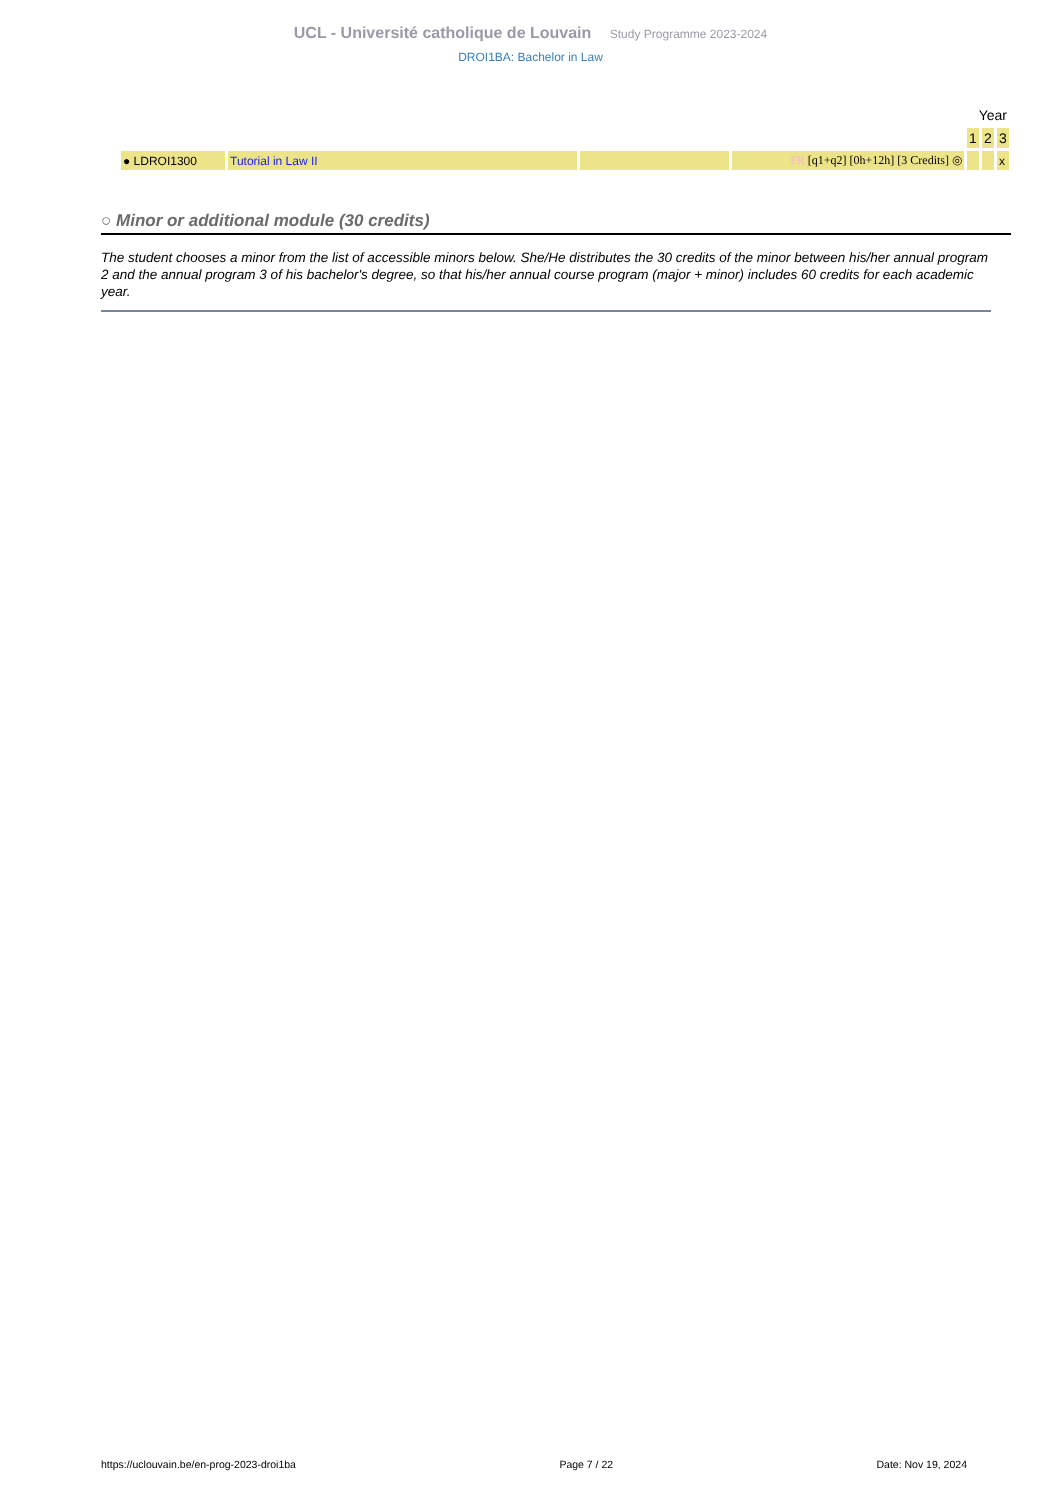UCL - Université catholique de Louvain Study Programme 2023-2024
DROI1BA: Bachelor in Law
| | | | | Year | | |
| | | | | 1 | 2 | 3 |
| ● LDROI1300 | Tutorial in Law II | | FR [q1+q2] [0h+12h] [3 Credits] ◎ | | | x |
○ Minor or additional module (30 credits)
The student chooses a minor from the list of accessible minors below. She/He distributes the 30 credits of the minor between his/her annual program 2 and the annual program 3 of his bachelor's degree, so that his/her annual course program (major + minor) includes 60 credits for each academic year.
https://uclouvain.be/en-prog-2023-droi1ba Page 7 / 22 Date: Nov 19, 2024